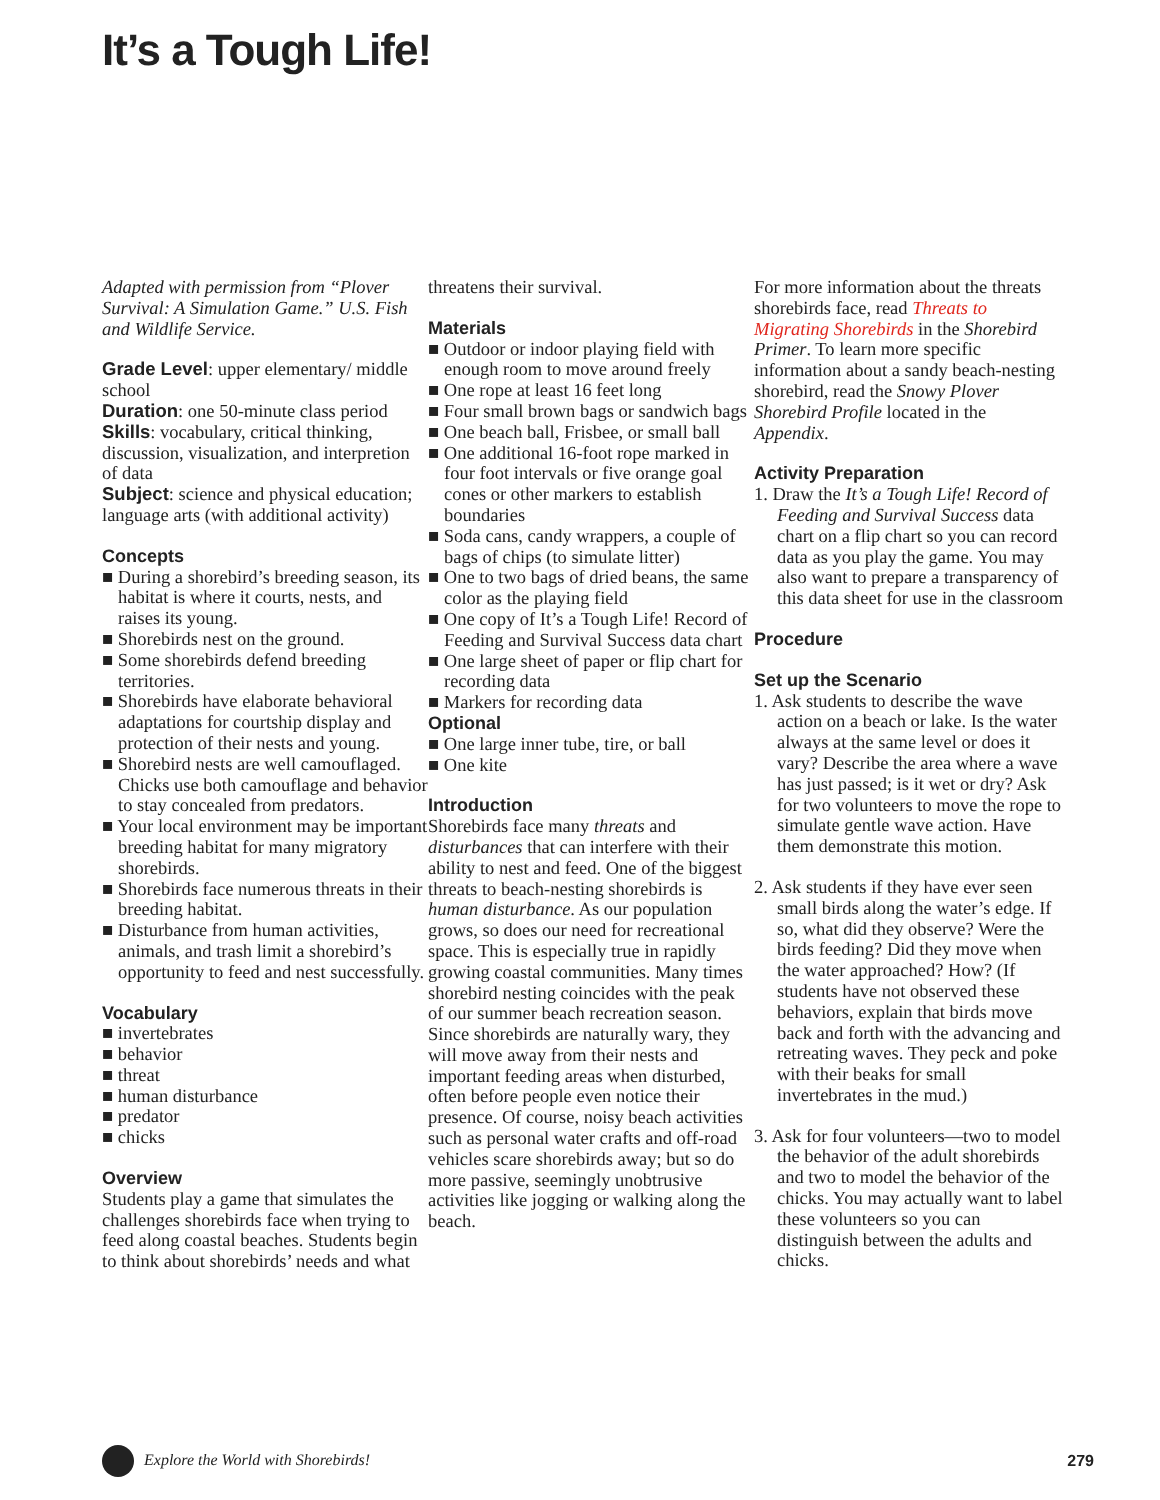It’s a Tough Life!
Adapted with permission from “Plover Survival: A Simulation Game.” U.S. Fish and Wildlife Service.
Grade Level: upper elementary/ middle school
Duration: one 50-minute class period
Skills: vocabulary, critical thinking, discussion, visualization, and interpretion of data
Subject: science and physical education; language arts (with additional activity)
Concepts
■ During a shorebird’s breeding season, its habitat is where it courts, nests, and raises its young.
■ Shorebirds nest on the ground.
■ Some shorebirds defend breeding territories.
■ Shorebirds have elaborate behavioral adaptations for courtship display and protection of their nests and young.
■ Shorebird nests are well camouflaged. Chicks use both camouflage and behavior to stay concealed from predators.
■ Your local environment may be important breeding habitat for many migratory shorebirds.
■ Shorebirds face numerous threats in their breeding habitat.
■ Disturbance from human activities, animals, and trash limit a shorebird’s opportunity to feed and nest successfully.
Vocabulary
■ invertebrates
■ behavior
■ threat
■ human disturbance
■ predator
■ chicks
Overview
Students play a game that simulates the challenges shorebirds face when trying to feed along coastal beaches. Students begin to think about shorebirds’ needs and what
threatens their survival.
Materials
■ Outdoor or indoor playing field with enough room to move around freely
■ One rope at least 16 feet long
■ Four small brown bags or sandwich bags
■ One beach ball, Frisbee, or small ball
■ One additional 16-foot rope marked in four foot intervals or five orange goal cones or other markers to establish boundaries
■ Soda cans, candy wrappers, a couple of bags of chips (to simulate litter)
■ One to two bags of dried beans, the same color as the playing field
■ One copy of It’s a Tough Life! Record of Feeding and Survival Success data chart
■ One large sheet of paper or flip chart for recording data
■ Markers for recording data
Optional
■ One large inner tube, tire, or ball
■ One kite
Introduction
Shorebirds face many threats and disturbances that can interfere with their ability to nest and feed. One of the biggest threats to beach-nesting shorebirds is human disturbance. As our population grows, so does our need for recreational space. This is especially true in rapidly growing coastal communities. Many times shorebird nesting coincides with the peak of our summer beach recreation season. Since shorebirds are naturally wary, they will move away from their nests and important feeding areas when disturbed, often before people even notice their presence. Of course, noisy beach activities such as personal water crafts and off-road vehicles scare shorebirds away; but so do more passive, seemingly unobtrusive activities like jogging or walking along the beach.
For more information about the threats shorebirds face, read Threats to Migrating Shorebirds in the Shorebird Primer. To learn more specific information about a sandy beach-nesting shorebird, read the Snowy Plover Shorebird Profile located in the Appendix.
Activity Preparation
1. Draw the It’s a Tough Life! Record of Feeding and Survival Success data chart on a flip chart so you can record data as you play the game. You may also want to prepare a transparency of this data sheet for use in the classroom
Procedure
Set up the Scenario
1. Ask students to describe the wave action on a beach or lake. Is the water always at the same level or does it vary? Describe the area where a wave has just passed; is it wet or dry? Ask for two volunteers to move the rope to simulate gentle wave action. Have them demonstrate this motion.
2. Ask students if they have ever seen small birds along the water’s edge. If so, what did they observe? Were the birds feeding? Did they move when the water approached? How? (If students have not observed these behaviors, explain that birds move back and forth with the advancing and retreating waves. They peck and poke with their beaks for small invertebrates in the mud.)
3. Ask for four volunteers—two to model the behavior of the adult shorebirds and two to model the behavior of the chicks. You may actually want to label these volunteers so you can distinguish between the adults and chicks.
Explore the World with Shorebirds! 279